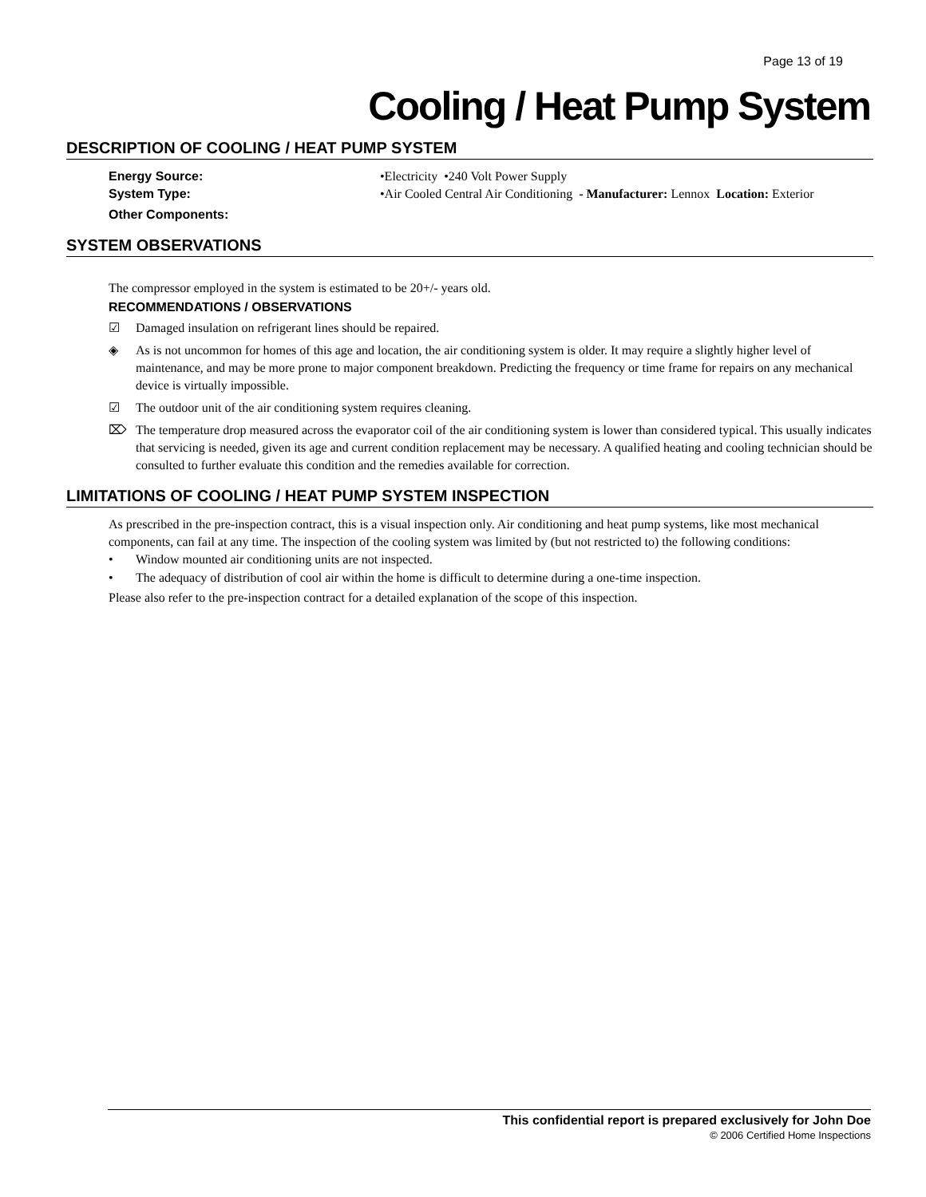Page 13 of 19
Cooling / Heat Pump System
DESCRIPTION OF COOLING / HEAT PUMP SYSTEM
Energy Source: •Electricity •240 Volt Power Supply
System Type: •Air Cooled Central Air Conditioning - Manufacturer: Lennox Location: Exterior
Other Components:
SYSTEM OBSERVATIONS
The compressor employed in the system is estimated to be 20+/- years old.
RECOMMENDATIONS / OBSERVATIONS
☑ Damaged insulation on refrigerant lines should be repaired.
◈ As is not uncommon for homes of this age and location, the air conditioning system is older. It may require a slightly higher level of maintenance, and may be more prone to major component breakdown. Predicting the frequency or time frame for repairs on any mechanical device is virtually impossible.
☑ The outdoor unit of the air conditioning system requires cleaning.
⌦ The temperature drop measured across the evaporator coil of the air conditioning system is lower than considered typical. This usually indicates that servicing is needed, given its age and current condition replacement may be necessary. A qualified heating and cooling technician should be consulted to further evaluate this condition and the remedies available for correction.
LIMITATIONS OF COOLING / HEAT PUMP SYSTEM INSPECTION
As prescribed in the pre-inspection contract, this is a visual inspection only. Air conditioning and heat pump systems, like most mechanical components, can fail at any time. The inspection of the cooling system was limited by (but not restricted to) the following conditions:
• Window mounted air conditioning units are not inspected.
• The adequacy of distribution of cool air within the home is difficult to determine during a one-time inspection.
Please also refer to the pre-inspection contract for a detailed explanation of the scope of this inspection.
This confidential report is prepared exclusively for John Doe
© 2006 Certified Home Inspections